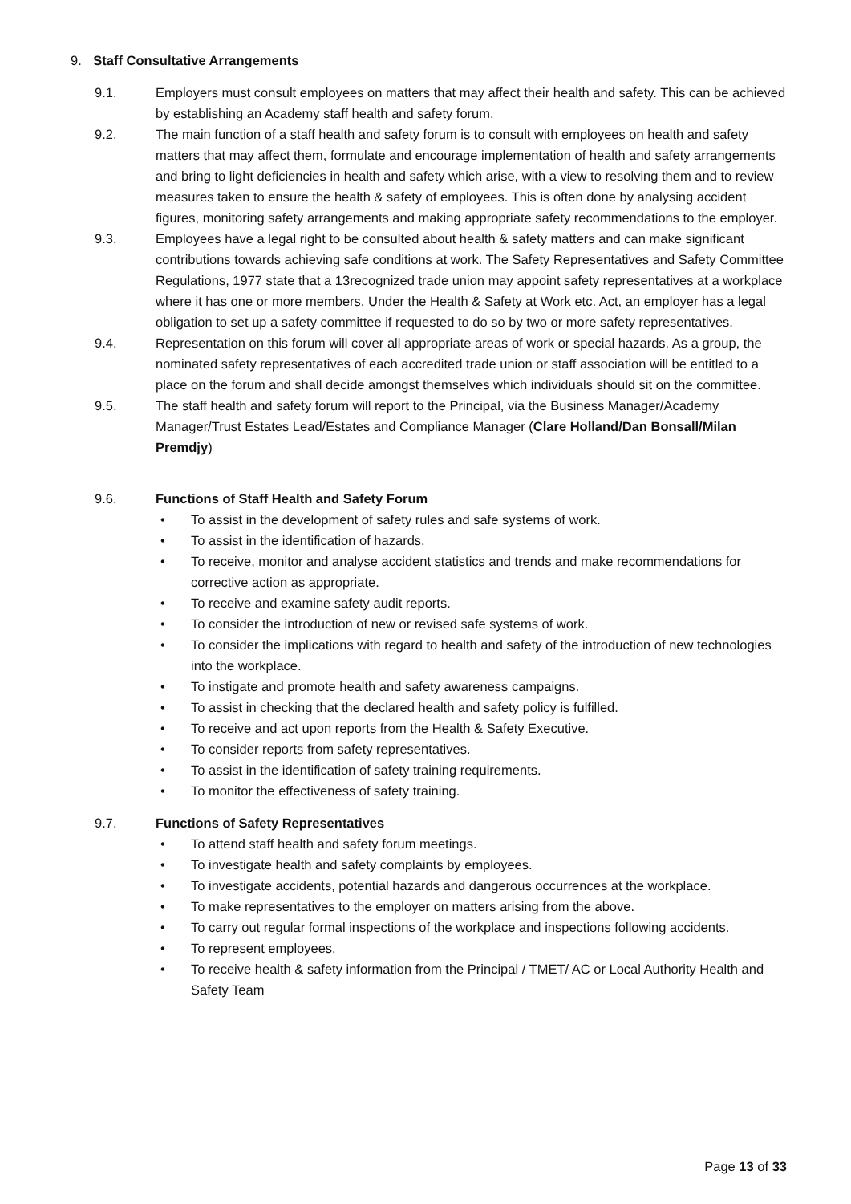9. Staff Consultative Arrangements
9.1. Employers must consult employees on matters that may affect their health and safety. This can be achieved by establishing an Academy staff health and safety forum.
9.2. The main function of a staff health and safety forum is to consult with employees on health and safety matters that may affect them, formulate and encourage implementation of health and safety arrangements and bring to light deficiencies in health and safety which arise, with a view to resolving them and to review measures taken to ensure the health & safety of employees. This is often done by analysing accident figures, monitoring safety arrangements and making appropriate safety recommendations to the employer.
9.3. Employees have a legal right to be consulted about health & safety matters and can make significant contributions towards achieving safe conditions at work. The Safety Representatives and Safety Committee Regulations, 1977 state that a 13recognized trade union may appoint safety representatives at a workplace where it has one or more members. Under the Health & Safety at Work etc. Act, an employer has a legal obligation to set up a safety committee if requested to do so by two or more safety representatives.
9.4. Representation on this forum will cover all appropriate areas of work or special hazards. As a group, the nominated safety representatives of each accredited trade union or staff association will be entitled to a place on the forum and shall decide amongst themselves which individuals should sit on the committee.
9.5. The staff health and safety forum will report to the Principal, via the Business Manager/Academy Manager/Trust Estates Lead/Estates and Compliance Manager (Clare Holland/Dan Bonsall/Milan Premdjy)
9.6. Functions of Staff Health and Safety Forum
• To assist in the development of safety rules and safe systems of work.
• To assist in the identification of hazards.
• To receive, monitor and analyse accident statistics and trends and make recommendations for corrective action as appropriate.
• To receive and examine safety audit reports.
• To consider the introduction of new or revised safe systems of work.
• To consider the implications with regard to health and safety of the introduction of new technologies into the workplace.
• To instigate and promote health and safety awareness campaigns.
• To assist in checking that the declared health and safety policy is fulfilled.
• To receive and act upon reports from the Health & Safety Executive.
• To consider reports from safety representatives.
• To assist in the identification of safety training requirements.
• To monitor the effectiveness of safety training.
9.7. Functions of Safety Representatives
• To attend staff health and safety forum meetings.
• To investigate health and safety complaints by employees.
• To investigate accidents, potential hazards and dangerous occurrences at the workplace.
• To make representatives to the employer on matters arising from the above.
• To carry out regular formal inspections of the workplace and inspections following accidents.
• To represent employees.
• To receive health & safety information from the Principal / TMET/ AC or Local Authority Health and Safety Team
Page 13 of 33